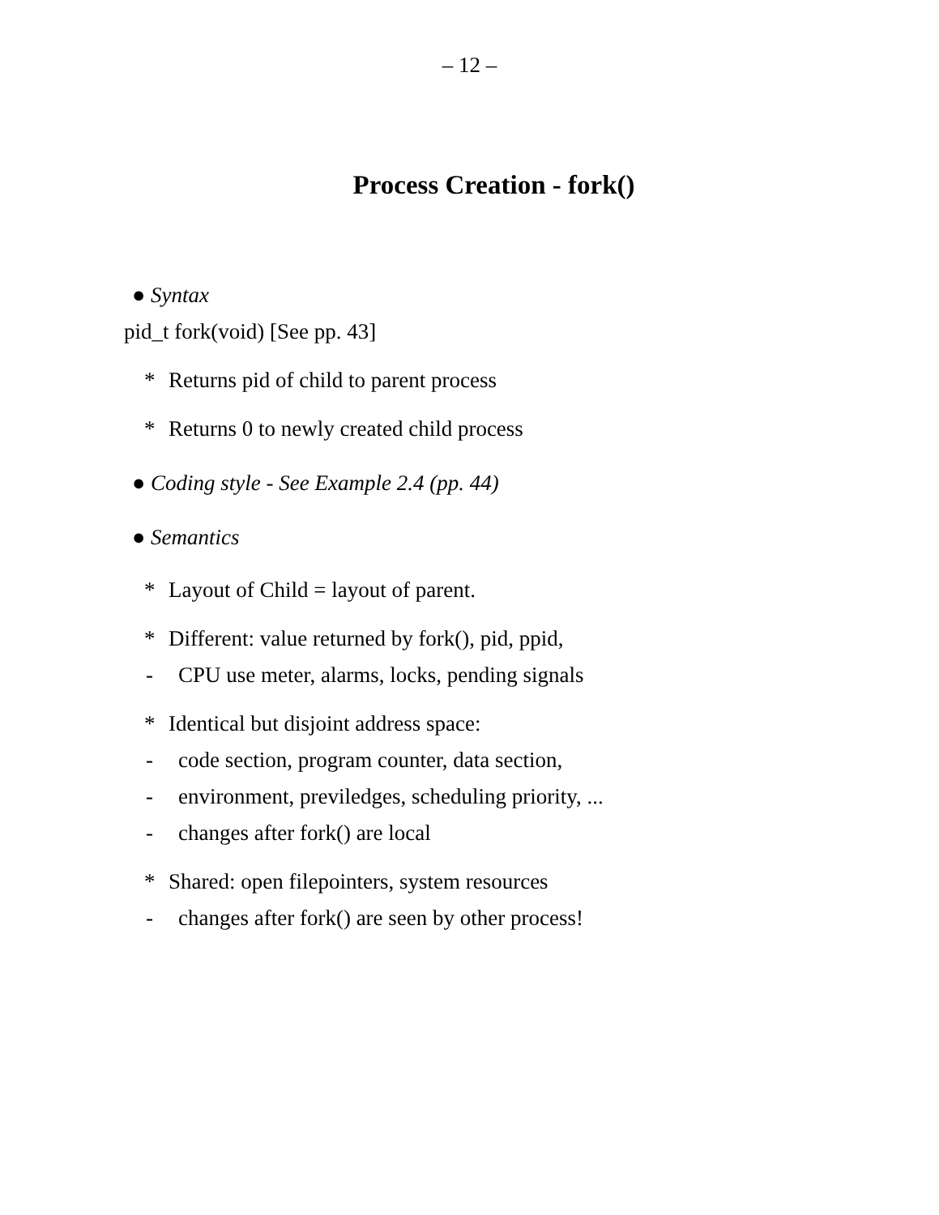– 12 –
Process Creation - fork()
● Syntax
pid_t fork(void) [See pp. 43]
* Returns pid of child to parent process
* Returns 0 to newly created child process
● Coding style - See Example 2.4 (pp. 44)
● Semantics
* Layout of Child = layout of parent.
* Different: value returned by fork(), pid, ppid,
- CPU use meter, alarms, locks, pending signals
* Identical but disjoint address space:
- code section, program counter, data section,
- environment, previledges, scheduling priority, ...
- changes after fork() are local
* Shared: open filepointers, system resources
- changes after fork() are seen by other process!